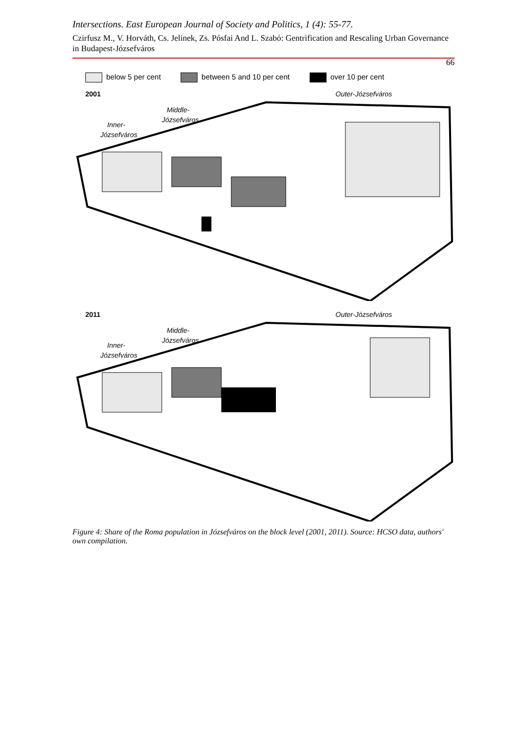Intersections. East European Journal of Society and Politics, 1 (4): 55-77.
Czirfusz M., V. Horváth, Cs. Jelinek, Zs. Pósfai And L. Szabó: Gentrification and Rescaling Urban Governance in Budapest-Józsefváros
66
below 5 per cent between 5 and 10 per cent over 10 per cent
2001
Outer-Józsefváros
Middle-
Józsefváros
Inner-
Józsefváros
2011
Outer-Józsefváros
Middle-
Józsefváros
Inner-
Józsefváros
Figure 4: Share of the Roma population in Józsefváros on the block level (2001, 2011). Source: HCSO data, authors' own compilation.